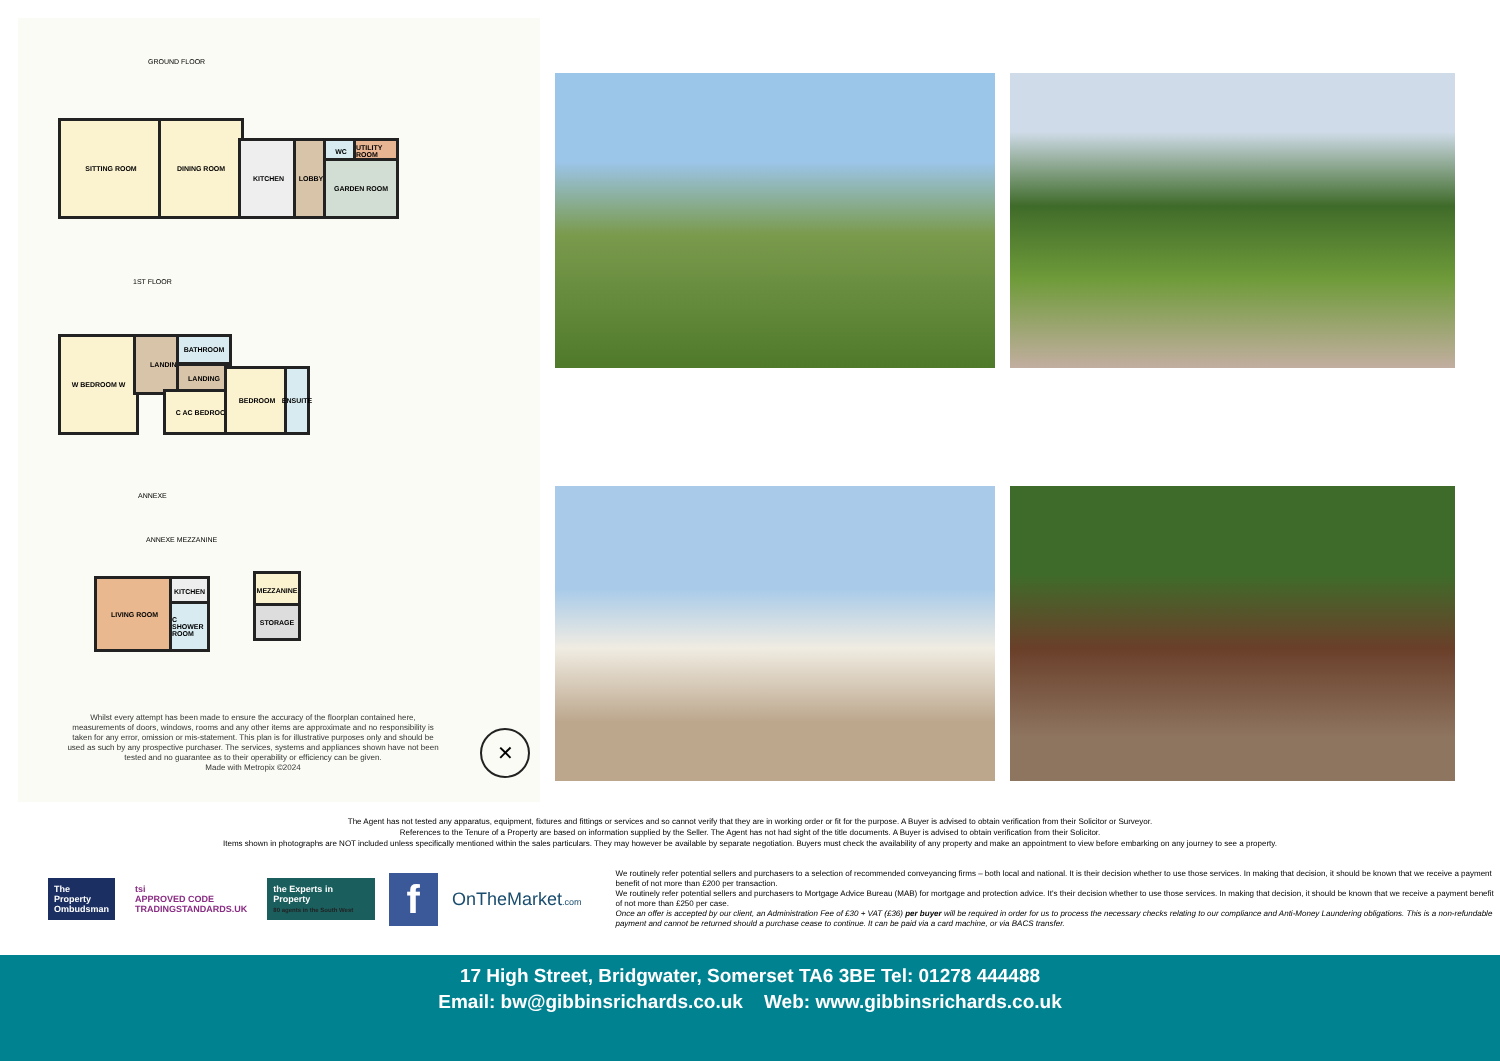GROUND FLOOR
SITTING ROOM DINING ROOM
KITCHEN LOBBY WC
UTILITY ROOM
GARDEN ROOM
1ST FLOOR
W BEDROOM W LANDING BATHROOM
LANDING
C AC BEDROOM
BEDROOM
ENSUITE
ANNEXE
ANNEXE MEZZANINE
LIVING ROOM KITCHEN
C SHOWER ROOM
MEZZANINE
STORAGE
Whilst every attempt has been made to ensure the accuracy of the floorplan contained here, measurements of doors, windows, rooms and any other items are approximate and no responsibility is taken for any error, omission or mis-statement. This plan is for illustrative purposes only and should be used as such by any prospective purchaser. The services, systems and appliances shown have not been tested and no guarantee as to their operability or efficiency can be given.
Made with Metropix ©2024
✕
The Agent has not tested any apparatus, equipment, fixtures and fittings or services and so cannot verify that they are in working order or fit for the purpose. A Buyer is advised to obtain verification from their Solicitor or Surveyor.
References to the Tenure of a Property are based on information supplied by the Seller. The Agent has not had sight of the title documents. A Buyer is advised to obtain verification from their Solicitor.
Items shown in photographs are NOT included unless specifically mentioned within the sales particulars. They may however be available by separate negotiation. Buyers must check the availability of any property and make an appointment to view before embarking on any journey to see a property.
The Property
Ombudsman
tsi
APPROVED CODE
TRADINGSTANDARDS.UK
the Experts in Property
80 agents in the South West
f
OnTheMarket.com
We routinely refer potential sellers and purchasers to a selection of recommended conveyancing firms – both local and national. It is their decision whether to use those services. In making that decision, it should be known that we receive a payment benefit of not more than £200 per transaction.
We routinely refer potential sellers and purchasers to Mortgage Advice Bureau (MAB) for mortgage and protection advice. It's their decision whether to use those services. In making that decision, it should be known that we receive a payment benefit of not more than £250 per case.
Once an offer is accepted by our client, an Administration Fee of £30 + VAT (£36) per buyer will be required in order for us to process the necessary checks relating to our compliance and Anti-Money Laundering obligations. This is a non-refundable payment and cannot be returned should a purchase cease to continue. It can be paid via a card machine, or via BACS transfer.
17 High Street, Bridgwater, Somerset TA6 3BE Tel: 01278 444488
Email: bw@gibbinsrichards.co.uk Web: www.gibbinsrichards.co.uk